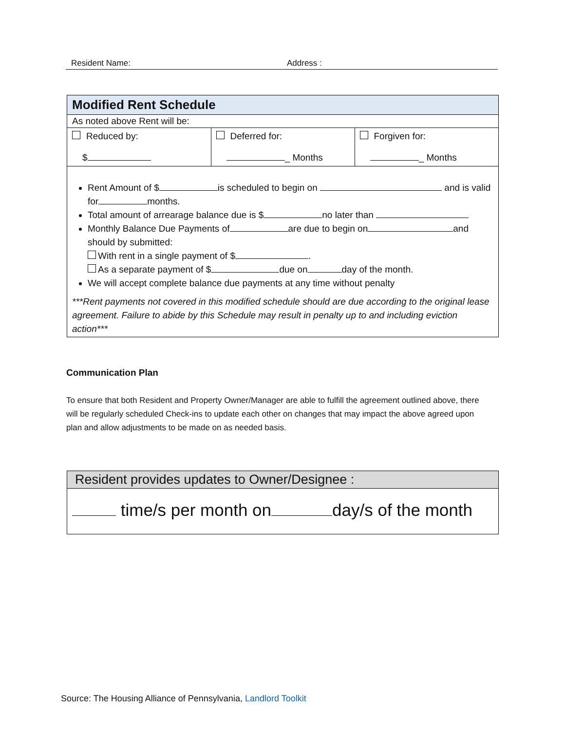Resident Name: Address :
Modified Rent Schedule
As noted above Rent will be:
| Reduced by: $ | Deferred for: _ Months | Forgiven for: _ Months |
Rent Amount of $ is scheduled to begin on and is valid for months.
Total amount of arrearage balance due is $ no later than
Monthly Balance Due Payments of are due to begin on and should by submitted:
With rent in a single payment of $ .
As a separate payment of $ due on day of the month.
We will accept complete balance due payments at any time without penalty
***Rent payments not covered in this modified schedule should are due according to the original lease agreement. Failure to abide by this Schedule may result in penalty up to and including eviction action***
Communication Plan
To ensure that both Resident and Property Owner/Manager are able to fulfill the agreement outlined above, there will be regularly scheduled Check-ins to update each other on changes that may impact the above agreed upon plan and allow adjustments to be made on as needed basis.
Resident provides updates to Owner/Designee :
time/s per month on day/s of the month
Source: The Housing Alliance of Pennsylvania, Landlord Toolkit